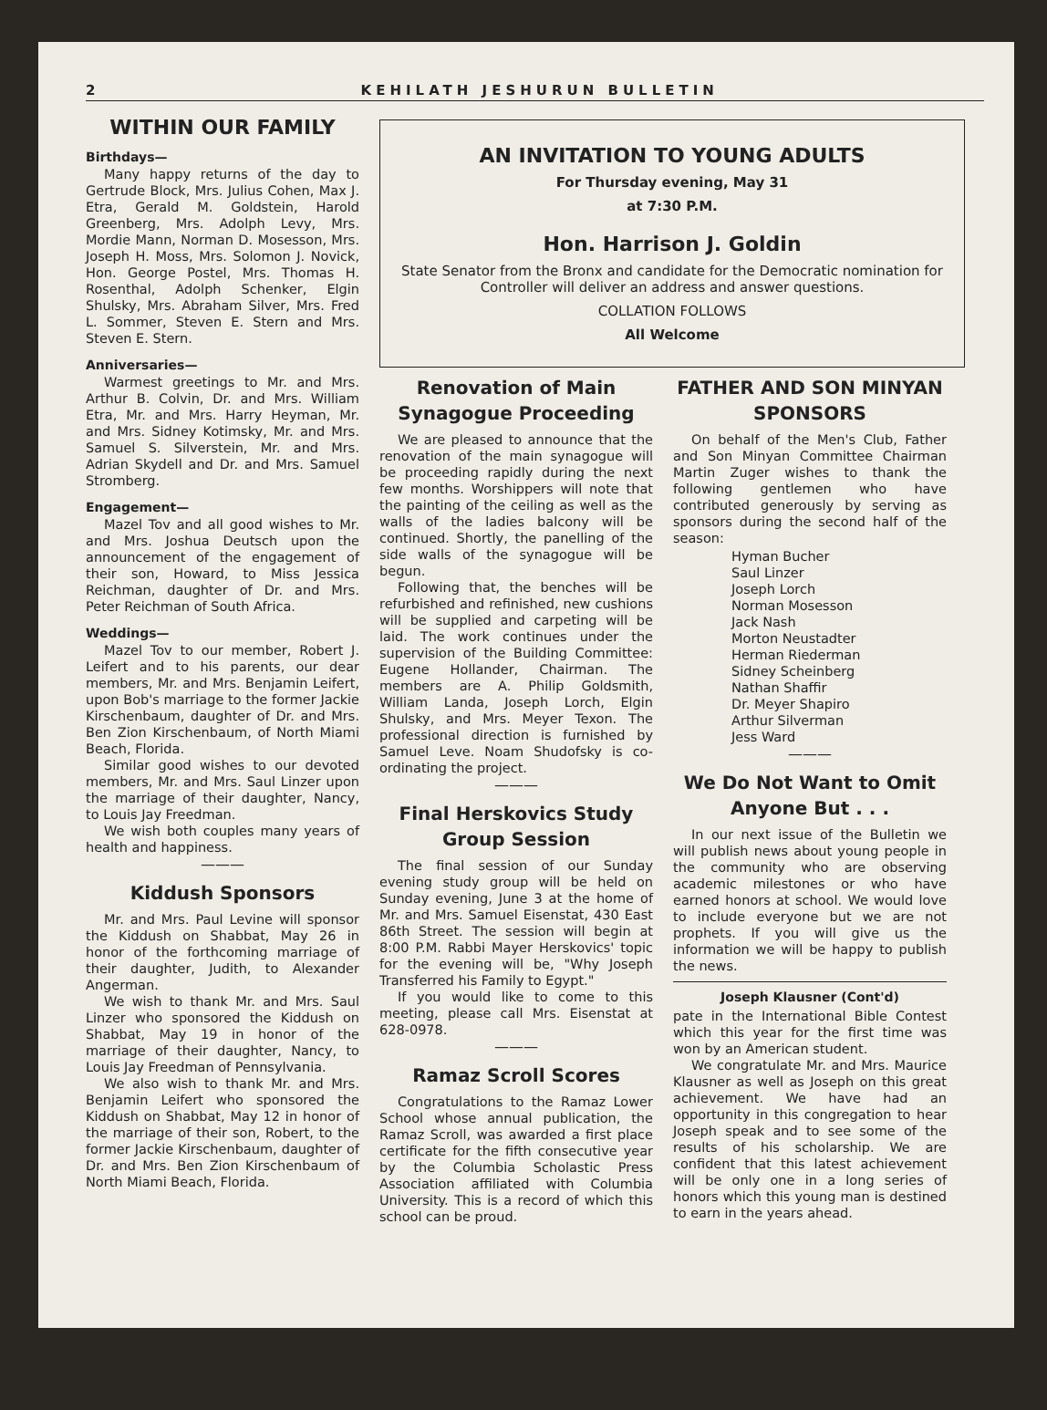2 KEHILATH JESHURUN BULLETIN
WITHIN OUR FAMILY
Birthdays—
Many happy returns of the day to Gertrude Block, Mrs. Julius Cohen, Max J. Etra, Gerald M. Goldstein, Harold Greenberg, Mrs. Adolph Levy, Mrs. Mordie Mann, Norman D. Mosesson, Mrs. Joseph H. Moss, Mrs. Solomon J. Novick, Hon. George Postel, Mrs. Thomas H. Rosenthal, Adolph Schenker, Elgin Shulsky, Mrs. Abraham Silver, Mrs. Fred L. Sommer, Steven E. Stern and Mrs. Steven E. Stern.
Anniversaries—
Warmest greetings to Mr. and Mrs. Arthur B. Colvin, Dr. and Mrs. William Etra, Mr. and Mrs. Harry Heyman, Mr. and Mrs. Sidney Kotimsky, Mr. and Mrs. Samuel S. Silverstein, Mr. and Mrs. Adrian Skydell and Dr. and Mrs. Samuel Stromberg.
Engagement—
Mazel Tov and all good wishes to Mr. and Mrs. Joshua Deutsch upon the announcement of the engagement of their son, Howard, to Miss Jessica Reichman, daughter of Dr. and Mrs. Peter Reichman of South Africa.
Weddings—
Mazel Tov to our member, Robert J. Leifert and to his parents, our dear members, Mr. and Mrs. Benjamin Leifert, upon Bob's marriage to the former Jackie Kirschenbaum, daughter of Dr. and Mrs. Ben Zion Kirschenbaum, of North Miami Beach, Florida.
Similar good wishes to our devoted members, Mr. and Mrs. Saul Linzer upon the marriage of their daughter, Nancy, to Louis Jay Freedman.
We wish both couples many years of health and happiness.
———
Kiddush Sponsors
Mr. and Mrs. Paul Levine will sponsor the Kiddush on Shabbat, May 26 in honor of the forthcoming marriage of their daughter, Judith, to Alexander Angerman.
We wish to thank Mr. and Mrs. Saul Linzer who sponsored the Kiddush on Shabbat, May 19 in honor of the marriage of their daughter, Nancy, to Louis Jay Freedman of Pennsylvania.
We also wish to thank Mr. and Mrs. Benjamin Leifert who sponsored the Kiddush on Shabbat, May 12 in honor of the marriage of their son, Robert, to the former Jackie Kirschenbaum, daughter of Dr. and Mrs. Ben Zion Kirschenbaum of North Miami Beach, Florida.
AN INVITATION TO YOUNG ADULTS
For Thursday evening, May 31
at 7:30 P.M.
Hon. Harrison J. Goldin
State Senator from the Bronx and candidate for the Democratic nomination for Controller will deliver an address and answer questions.
COLLATION FOLLOWS
All Welcome
Renovation of Main Synagogue Proceeding
We are pleased to announce that the renovation of the main synagogue will be proceeding rapidly during the next few months. Worshippers will note that the painting of the ceiling as well as the walls of the ladies balcony will be continued. Shortly, the panelling of the side walls of the synagogue will be begun.
Following that, the benches will be refurbished and refinished, new cushions will be supplied and carpeting will be laid. The work continues under the supervision of the Building Committee: Eugene Hollander, Chairman. The members are A. Philip Goldsmith, William Landa, Joseph Lorch, Elgin Shulsky, and Mrs. Meyer Texon. The professional direction is furnished by Samuel Leve. Noam Shudofsky is co-ordinating the project.
———
Final Herskovics Study Group Session
The final session of our Sunday evening study group will be held on Sunday evening, June 3 at the home of Mr. and Mrs. Samuel Eisenstat, 430 East 86th Street. The session will begin at 8:00 P.M. Rabbi Mayer Herskovics' topic for the evening will be, "Why Joseph Transferred his Family to Egypt."
If you would like to come to this meeting, please call Mrs. Eisenstat at 628-0978.
———
Ramaz Scroll Scores
Congratulations to the Ramaz Lower School whose annual publication, the Ramaz Scroll, was awarded a first place certificate for the fifth consecutive year by the Columbia Scholastic Press Association affiliated with Columbia University. This is a record of which this school can be proud.
FATHER AND SON MINYAN SPONSORS
On behalf of the Men's Club, Father and Son Minyan Committee Chairman Martin Zuger wishes to thank the following gentlemen who have contributed generously by serving as sponsors during the second half of the season:
Hyman Bucher
Saul Linzer
Joseph Lorch
Norman Mosesson
Jack Nash
Morton Neustadter
Herman Riederman
Sidney Scheinberg
Nathan Shaffir
Dr. Meyer Shapiro
Arthur Silverman
Jess Ward
———
We Do Not Want to Omit Anyone But . . .
In our next issue of the Bulletin we will publish news about young people in the community who are observing academic milestones or who have earned honors at school. We would love to include everyone but we are not prophets. If you will give us the information we will be happy to publish the news.
Joseph Klausner (Cont'd)
pate in the International Bible Contest which this year for the first time was won by an American student.
We congratulate Mr. and Mrs. Maurice Klausner as well as Joseph on this great achievement. We have had an opportunity in this congregation to hear Joseph speak and to see some of the results of his scholarship. We are confident that this latest achievement will be only one in a long series of honors which this young man is destined to earn in the years ahead.